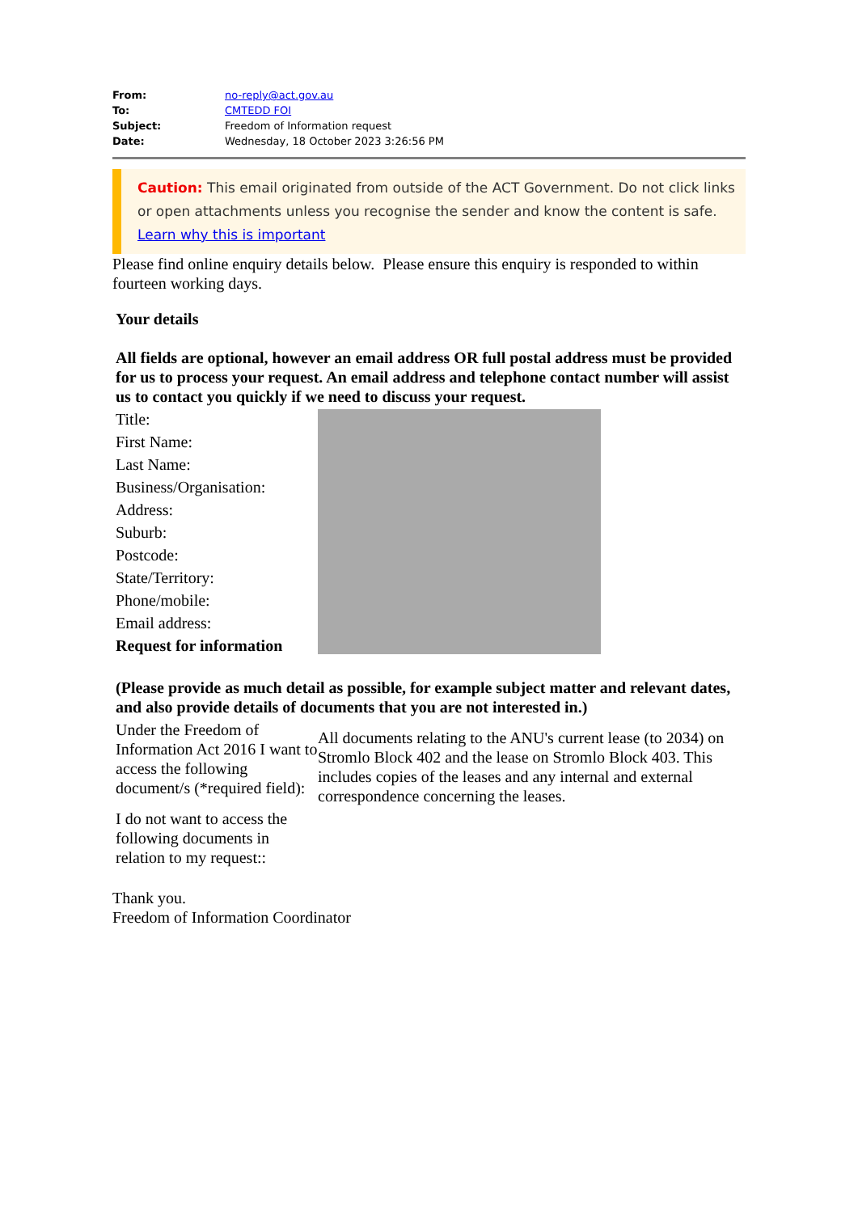| From: | no-reply@act.gov.au |
| To: | CMTEDD FOI |
| Subject: | Freedom of Information request |
| Date: | Wednesday, 18 October 2023 3:26:56 PM |
Caution: This email originated from outside of the ACT Government. Do not click links or open attachments unless you recognise the sender and know the content is safe. Learn why this is important
Please find online enquiry details below. Please ensure this enquiry is responded to within fourteen working days.
| Your details All fields are optional, however an email address OR full postal address must be provided for us to process your request. An email address and telephone contact number will assist us to contact you quickly if we need to discuss your request. | |
| Title: | |
| First Name: | |
| Last Name: | |
| Business/Organisation: | |
| Address: | |
| Suburb: | |
| Postcode: | |
| State/Territory: | |
| Phone/mobile: | |
| Email address: | |
| Request for information | |
| (Please provide as much detail as possible, for example subject matter and relevant dates, and also provide details of documents that you are not interested in.) | |
| Under the Freedom of Information Act 2016 I want to access the following document/s (*required field): | All documents relating to the ANU's current lease (to 2034) on Stromlo Block 402 and the lease on Stromlo Block 403. This includes copies of the leases and any internal and external correspondence concerning the leases. |
| I do not want to access the following documents in relation to my request:: | |
Thank you.
Freedom of Information Coordinator